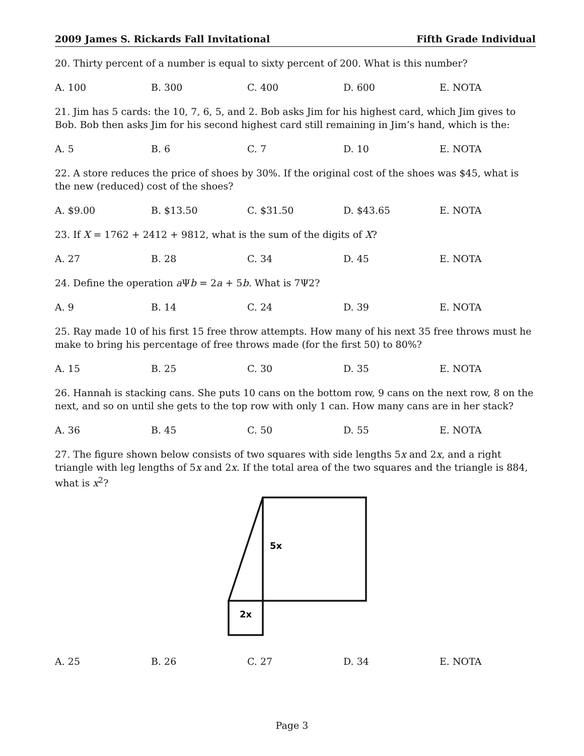2009 James S. Rickards Fall Invitational Fifth Grade Individual
20. Thirty percent of a number is equal to sixty percent of 200. What is this number?
A. 100 B. 300 C. 400 D. 600 E. NOTA
21. Jim has 5 cards: the 10, 7, 6, 5, and 2. Bob asks Jim for his highest card, which Jim gives to Bob. Bob then asks Jim for his second highest card still remaining in Jim’s hand, which is the:
A. 5 B. 6 C. 7 D. 10 E. NOTA
22. A store reduces the price of shoes by 30%. If the original cost of the shoes was $45, what is the new (reduced) cost of the shoes?
A. $9.00 B. $13.50 C. $31.50 D. $43.65 E. NOTA
23. If X = 1762 + 2412 + 9812, what is the sum of the digits of X?
A. 27 B. 28 C. 34 D. 45 E. NOTA
24. Define the operation a Ψb = 2a + 5b. What is 7Ψ2?
A. 9 B. 14 C. 24 D. 39 E. NOTA
25. Ray made 10 of his first 15 free throw attempts. How many of his next 35 free throws must he make to bring his percentage of free throws made (for the first 50) to 80%?
A. 15 B. 25 C. 30 D. 35 E. NOTA
26. Hannah is stacking cans. She puts 10 cans on the bottom row, 9 cans on the next row, 8 on the next, and so on until she gets to the top row with only 1 can. How many cans are in her stack?
A. 36 B. 45 C. 50 D. 55 E. NOTA
27. The figure shown below consists of two squares with side lengths 5x and 2x, and a right triangle with leg lengths of 5x and 2x. If the total area of the two squares and the triangle is 884, what is x<sup>2</sup>?
5x
2x
A. 25 B. 26 C. 27 D. 34 E. NOTA
Page 3